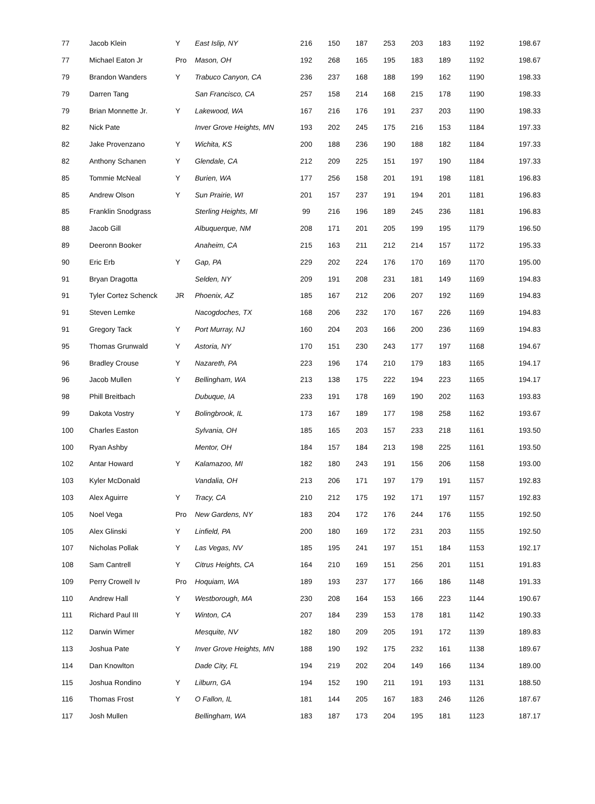| 77 | Jacob Klein | Y | East Islip, NY | 216 | 150 | 187 | 253 | 203 | 183 | 1192 | 198.67 |
| 77 | Michael Eaton Jr | Pro | Mason, OH | 192 | 268 | 165 | 195 | 183 | 189 | 1192 | 198.67 |
| 79 | Brandon Wanders | Y | Trabuco Canyon, CA | 236 | 237 | 168 | 188 | 199 | 162 | 1190 | 198.33 |
| 79 | Darren Tang | | San Francisco, CA | 257 | 158 | 214 | 168 | 215 | 178 | 1190 | 198.33 |
| 79 | Brian Monnette Jr. | Y | Lakewood, WA | 167 | 216 | 176 | 191 | 237 | 203 | 1190 | 198.33 |
| 82 | Nick Pate | | Inver Grove Heights, MN | 193 | 202 | 245 | 175 | 216 | 153 | 1184 | 197.33 |
| 82 | Jake Provenzano | Y | Wichita, KS | 200 | 188 | 236 | 190 | 188 | 182 | 1184 | 197.33 |
| 82 | Anthony Schanen | Y | Glendale, CA | 212 | 209 | 225 | 151 | 197 | 190 | 1184 | 197.33 |
| 85 | Tommie McNeal | Y | Burien, WA | 177 | 256 | 158 | 201 | 191 | 198 | 1181 | 196.83 |
| 85 | Andrew Olson | Y | Sun Prairie, WI | 201 | 157 | 237 | 191 | 194 | 201 | 1181 | 196.83 |
| 85 | Franklin Snodgrass | | Sterling Heights, MI | 99 | 216 | 196 | 189 | 245 | 236 | 1181 | 196.83 |
| 88 | Jacob Gill | | Albuquerque, NM | 208 | 171 | 201 | 205 | 199 | 195 | 1179 | 196.50 |
| 89 | Deeronn Booker | | Anaheim, CA | 215 | 163 | 211 | 212 | 214 | 157 | 1172 | 195.33 |
| 90 | Eric Erb | Y | Gap, PA | 229 | 202 | 224 | 176 | 170 | 169 | 1170 | 195.00 |
| 91 | Bryan Dragotta | | Selden, NY | 209 | 191 | 208 | 231 | 181 | 149 | 1169 | 194.83 |
| 91 | Tyler Cortez Schenck | JR | Phoenix, AZ | 185 | 167 | 212 | 206 | 207 | 192 | 1169 | 194.83 |
| 91 | Steven Lemke | | Nacogdoches, TX | 168 | 206 | 232 | 170 | 167 | 226 | 1169 | 194.83 |
| 91 | Gregory Tack | Y | Port Murray, NJ | 160 | 204 | 203 | 166 | 200 | 236 | 1169 | 194.83 |
| 95 | Thomas Grunwald | Y | Astoria, NY | 170 | 151 | 230 | 243 | 177 | 197 | 1168 | 194.67 |
| 96 | Bradley Crouse | Y | Nazareth, PA | 223 | 196 | 174 | 210 | 179 | 183 | 1165 | 194.17 |
| 96 | Jacob Mullen | Y | Bellingham, WA | 213 | 138 | 175 | 222 | 194 | 223 | 1165 | 194.17 |
| 98 | Phill Breitbach | | Dubuque, IA | 233 | 191 | 178 | 169 | 190 | 202 | 1163 | 193.83 |
| 99 | Dakota Vostry | Y | Bolingbrook, IL | 173 | 167 | 189 | 177 | 198 | 258 | 1162 | 193.67 |
| 100 | Charles Easton | | Sylvania, OH | 185 | 165 | 203 | 157 | 233 | 218 | 1161 | 193.50 |
| 100 | Ryan Ashby | | Mentor, OH | 184 | 157 | 184 | 213 | 198 | 225 | 1161 | 193.50 |
| 102 | Antar Howard | Y | Kalamazoo, MI | 182 | 180 | 243 | 191 | 156 | 206 | 1158 | 193.00 |
| 103 | Kyler McDonald | | Vandalia, OH | 213 | 206 | 171 | 197 | 179 | 191 | 1157 | 192.83 |
| 103 | Alex Aguirre | Y | Tracy, CA | 210 | 212 | 175 | 192 | 171 | 197 | 1157 | 192.83 |
| 105 | Noel Vega | Pro | New Gardens, NY | 183 | 204 | 172 | 176 | 244 | 176 | 1155 | 192.50 |
| 105 | Alex Glinski | Y | Linfield, PA | 200 | 180 | 169 | 172 | 231 | 203 | 1155 | 192.50 |
| 107 | Nicholas Pollak | Y | Las Vegas, NV | 185 | 195 | 241 | 197 | 151 | 184 | 1153 | 192.17 |
| 108 | Sam Cantrell | Y | Citrus Heights, CA | 164 | 210 | 169 | 151 | 256 | 201 | 1151 | 191.83 |
| 109 | Perry Crowell Iv | Pro | Hoquiam, WA | 189 | 193 | 237 | 177 | 166 | 186 | 1148 | 191.33 |
| 110 | Andrew Hall | Y | Westborough, MA | 230 | 208 | 164 | 153 | 166 | 223 | 1144 | 190.67 |
| 111 | Richard Paul III | Y | Winton, CA | 207 | 184 | 239 | 153 | 178 | 181 | 1142 | 190.33 |
| 112 | Darwin Wimer | | Mesquite, NV | 182 | 180 | 209 | 205 | 191 | 172 | 1139 | 189.83 |
| 113 | Joshua Pate | Y | Inver Grove Heights, MN | 188 | 190 | 192 | 175 | 232 | 161 | 1138 | 189.67 |
| 114 | Dan Knowlton | | Dade City, FL | 194 | 219 | 202 | 204 | 149 | 166 | 1134 | 189.00 |
| 115 | Joshua Rondino | Y | Lilburn, GA | 194 | 152 | 190 | 211 | 191 | 193 | 1131 | 188.50 |
| 116 | Thomas Frost | Y | O Fallon, IL | 181 | 144 | 205 | 167 | 183 | 246 | 1126 | 187.67 |
| 117 | Josh Mullen | | Bellingham, WA | 183 | 187 | 173 | 204 | 195 | 181 | 1123 | 187.17 |